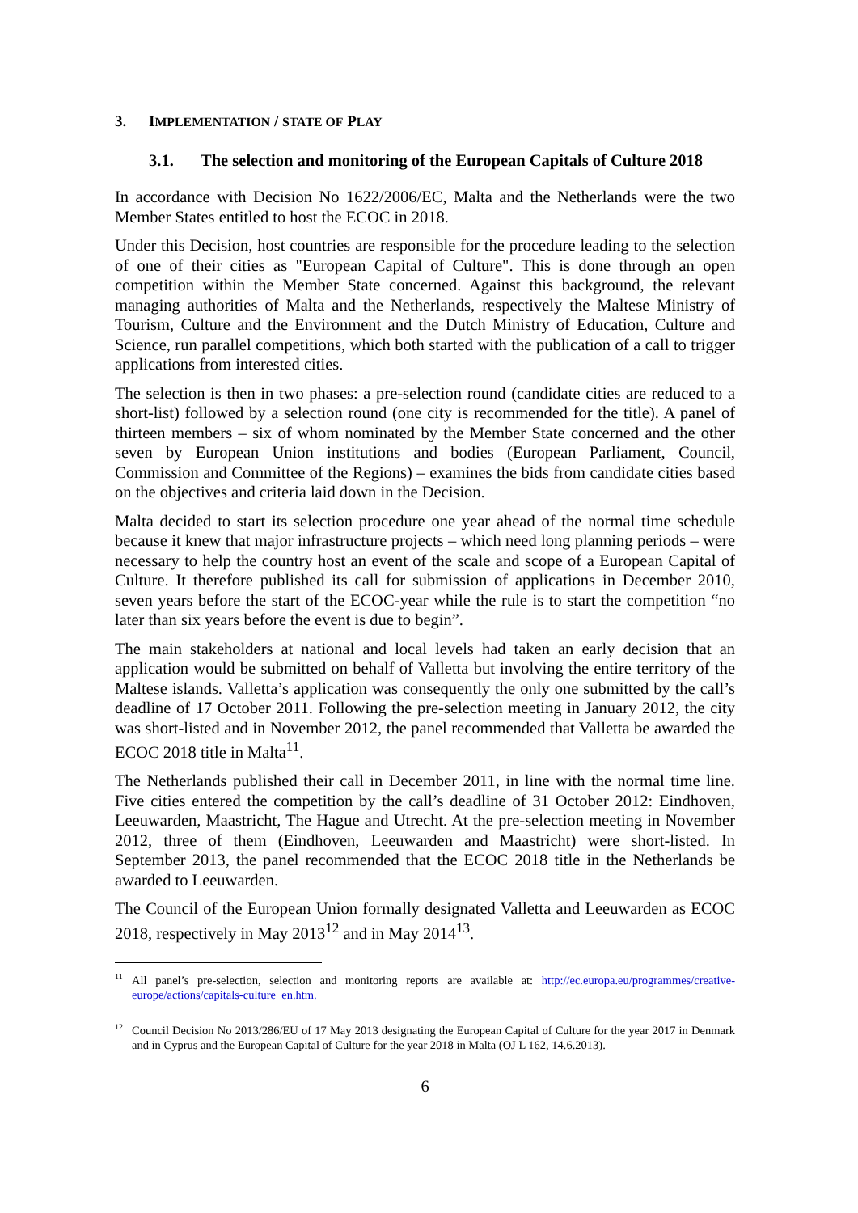3. IMPLEMENTATION / STATE OF PLAY
3.1. The selection and monitoring of the European Capitals of Culture 2018
In accordance with Decision No 1622/2006/EC, Malta and the Netherlands were the two Member States entitled to host the ECOC in 2018.
Under this Decision, host countries are responsible for the procedure leading to the selection of one of their cities as "European Capital of Culture". This is done through an open competition within the Member State concerned. Against this background, the relevant managing authorities of Malta and the Netherlands, respectively the Maltese Ministry of Tourism, Culture and the Environment and the Dutch Ministry of Education, Culture and Science, run parallel competitions, which both started with the publication of a call to trigger applications from interested cities.
The selection is then in two phases: a pre-selection round (candidate cities are reduced to a short-list) followed by a selection round (one city is recommended for the title). A panel of thirteen members – six of whom nominated by the Member State concerned and the other seven by European Union institutions and bodies (European Parliament, Council, Commission and Committee of the Regions) – examines the bids from candidate cities based on the objectives and criteria laid down in the Decision.
Malta decided to start its selection procedure one year ahead of the normal time schedule because it knew that major infrastructure projects – which need long planning periods – were necessary to help the country host an event of the scale and scope of a European Capital of Culture. It therefore published its call for submission of applications in December 2010, seven years before the start of the ECOC-year while the rule is to start the competition “no later than six years before the event is due to begin”.
The main stakeholders at national and local levels had taken an early decision that an application would be submitted on behalf of Valletta but involving the entire territory of the Maltese islands. Valletta’s application was consequently the only one submitted by the call’s deadline of 17 October 2011. Following the pre-selection meeting in January 2012, the city was short-listed and in November 2012, the panel recommended that Valletta be awarded the ECOC 2018 title in Malta<sup>11</sup>.
The Netherlands published their call in December 2011, in line with the normal time line. Five cities entered the competition by the call’s deadline of 31 October 2012: Eindhoven, Leeuwarden, Maastricht, The Hague and Utrecht. At the pre-selection meeting in November 2012, three of them (Eindhoven, Leeuwarden and Maastricht) were short-listed. In September 2013, the panel recommended that the ECOC 2018 title in the Netherlands be awarded to Leeuwarden.
The Council of the European Union formally designated Valletta and Leeuwarden as ECOC 2018, respectively in May 2013<sup>12</sup> and in May 2014<sup>13</sup>.
<sup>11</sup> All panel’s pre-selection, selection and monitoring reports are available at: http://ec.europa.eu/programmes/creative-europe/actions/capitals-culture_en.htm.
<sup>12</sup> Council Decision No 2013/286/EU of 17 May 2013 designating the European Capital of Culture for the year 2017 in Denmark and in Cyprus and the European Capital of Culture for the year 2018 in Malta (OJ L 162, 14.6.2013).
6